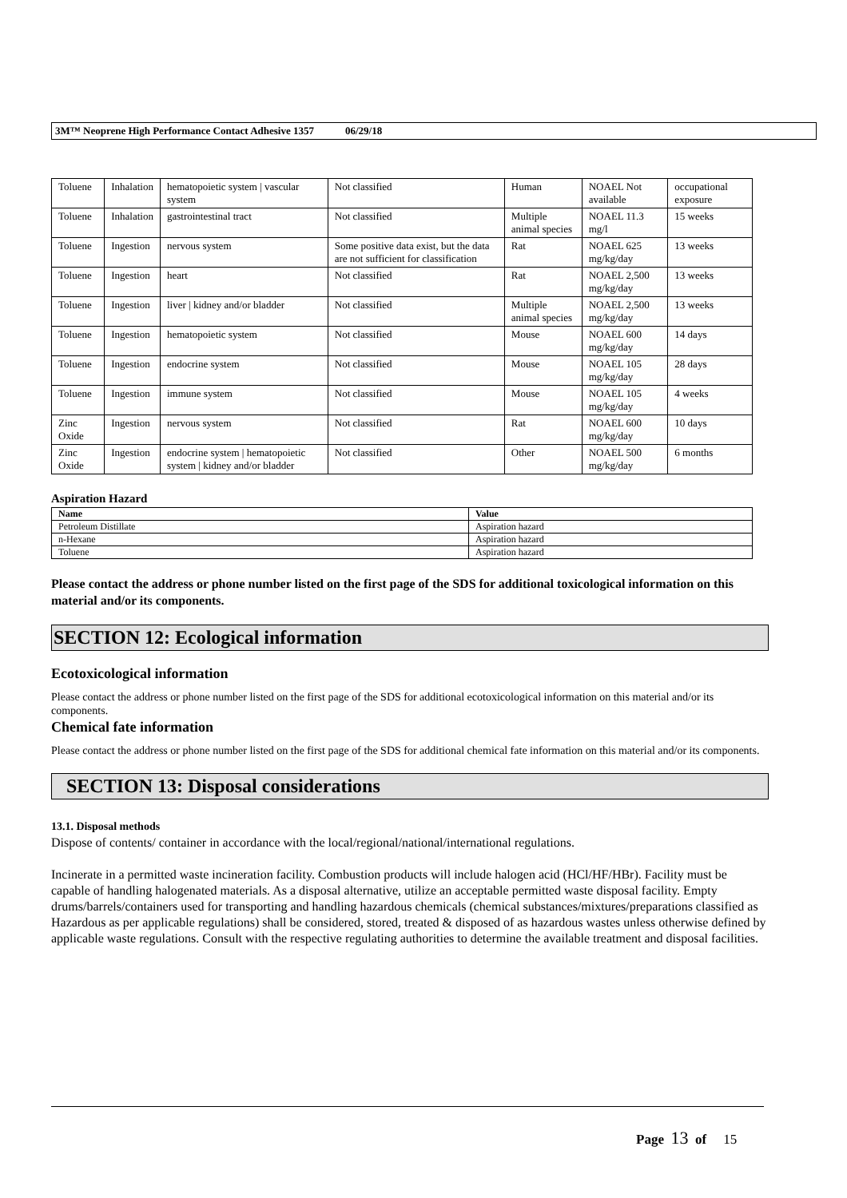3M™ Neoprene High Performance Contact Adhesive 1357 06/29/18
| Toluene | Inhalation | hematopoietic system / vascular system | Not classified | Human | NOAEL Not available | occupational exposure |
| Toluene | Inhalation | gastrointestinal tract | Not classified | Multiple animal species | NOAEL 11.3 mg/l | 15 weeks |
| Toluene | Ingestion | nervous system | Some positive data exist, but the data are not sufficient for classification | Rat | NOAEL 625 mg/kg/day | 13 weeks |
| Toluene | Ingestion | heart | Not classified | Rat | NOAEL 2,500 mg/kg/day | 13 weeks |
| Toluene | Ingestion | liver / kidney and/or bladder | Not classified | Multiple animal species | NOAEL 2,500 mg/kg/day | 13 weeks |
| Toluene | Ingestion | hematopoietic system | Not classified | Mouse | NOAEL 600 mg/kg/day | 14 days |
| Toluene | Ingestion | endocrine system | Not classified | Mouse | NOAEL 105 mg/kg/day | 28 days |
| Toluene | Ingestion | immune system | Not classified | Mouse | NOAEL 105 mg/kg/day | 4 weeks |
| Zinc Oxide | Ingestion | nervous system | Not classified | Rat | NOAEL 600 mg/kg/day | 10 days |
| Zinc Oxide | Ingestion | endocrine system / hematopoietic system / kidney and/or bladder | Not classified | Other | NOAEL 500 mg/kg/day | 6 months |
Aspiration Hazard
| Name | Value |
| --- | --- |
| Petroleum Distillate | Aspiration hazard |
| n-Hexane | Aspiration hazard |
| Toluene | Aspiration hazard |
Please contact the address or phone number listed on the first page of the SDS for additional toxicological information on this material and/or its components.
SECTION 12: Ecological information
Ecotoxicological information
Please contact the address or phone number listed on the first page of the SDS for additional ecotoxicological information on this material and/or its components.
Chemical fate information
Please contact the address or phone number listed on the first page of the SDS for additional chemical fate information on this material and/or its components.
SECTION 13: Disposal considerations
13.1. Disposal methods
Dispose of contents/ container in accordance with the local/regional/national/international regulations.
Incinerate in a permitted waste incineration facility. Combustion products will include halogen acid (HCl/HF/HBr). Facility must be capable of handling halogenated materials. As a disposal alternative, utilize an acceptable permitted waste disposal facility. Empty drums/barrels/containers used for transporting and handling hazardous chemicals (chemical substances/mixtures/preparations classified as Hazardous as per applicable regulations) shall be considered, stored, treated & disposed of as hazardous wastes unless otherwise defined by applicable waste regulations. Consult with the respective regulating authorities to determine the available treatment and disposal facilities.
Page 13 of 15